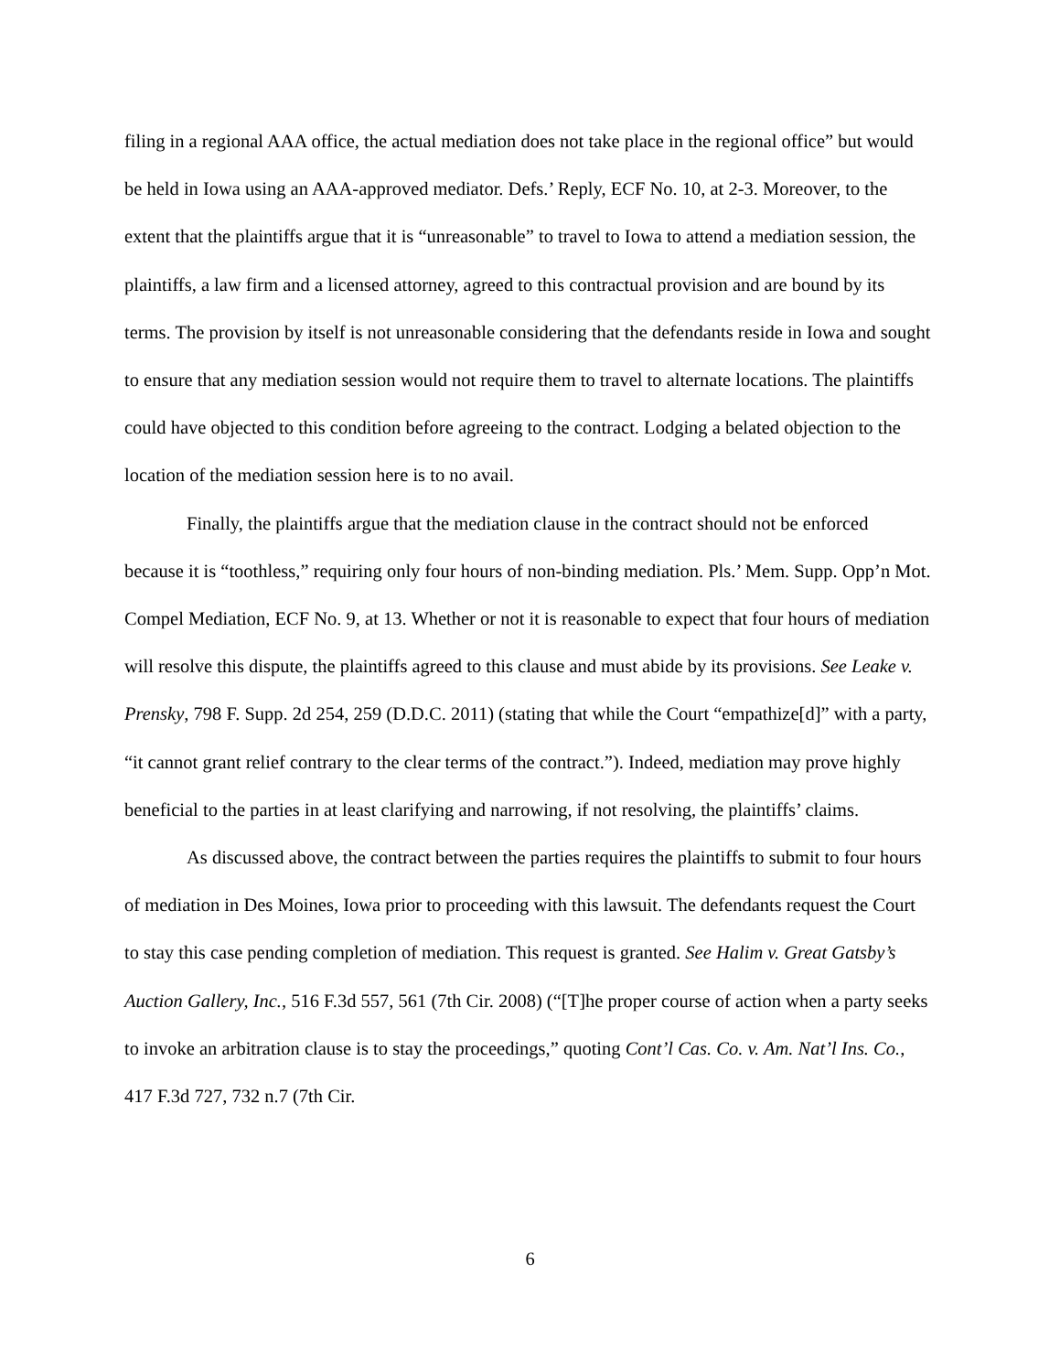filing in a regional AAA office, the actual mediation does not take place in the regional office” but would be held in Iowa using an AAA-approved mediator. Defs.’ Reply, ECF No. 10, at 2-3. Moreover, to the extent that the plaintiffs argue that it is “unreasonable” to travel to Iowa to attend a mediation session, the plaintiffs, a law firm and a licensed attorney, agreed to this contractual provision and are bound by its terms. The provision by itself is not unreasonable considering that the defendants reside in Iowa and sought to ensure that any mediation session would not require them to travel to alternate locations. The plaintiffs could have objected to this condition before agreeing to the contract. Lodging a belated objection to the location of the mediation session here is to no avail.
Finally, the plaintiffs argue that the mediation clause in the contract should not be enforced because it is “toothless,” requiring only four hours of non-binding mediation. Pls.’ Mem. Supp. Opp’n Mot. Compel Mediation, ECF No. 9, at 13. Whether or not it is reasonable to expect that four hours of mediation will resolve this dispute, the plaintiffs agreed to this clause and must abide by its provisions. See Leake v. Prensky, 798 F. Supp. 2d 254, 259 (D.D.C. 2011) (stating that while the Court “empathize[d]” with a party, “it cannot grant relief contrary to the clear terms of the contract.”). Indeed, mediation may prove highly beneficial to the parties in at least clarifying and narrowing, if not resolving, the plaintiffs’ claims.
As discussed above, the contract between the parties requires the plaintiffs to submit to four hours of mediation in Des Moines, Iowa prior to proceeding with this lawsuit. The defendants request the Court to stay this case pending completion of mediation. This request is granted. See Halim v. Great Gatsby’s Auction Gallery, Inc., 516 F.3d 557, 561 (7th Cir. 2008) (“[T]he proper course of action when a party seeks to invoke an arbitration clause is to stay the proceedings,” quoting Cont’l Cas. Co. v. Am. Nat’l Ins. Co., 417 F.3d 727, 732 n.7 (7th Cir.
6